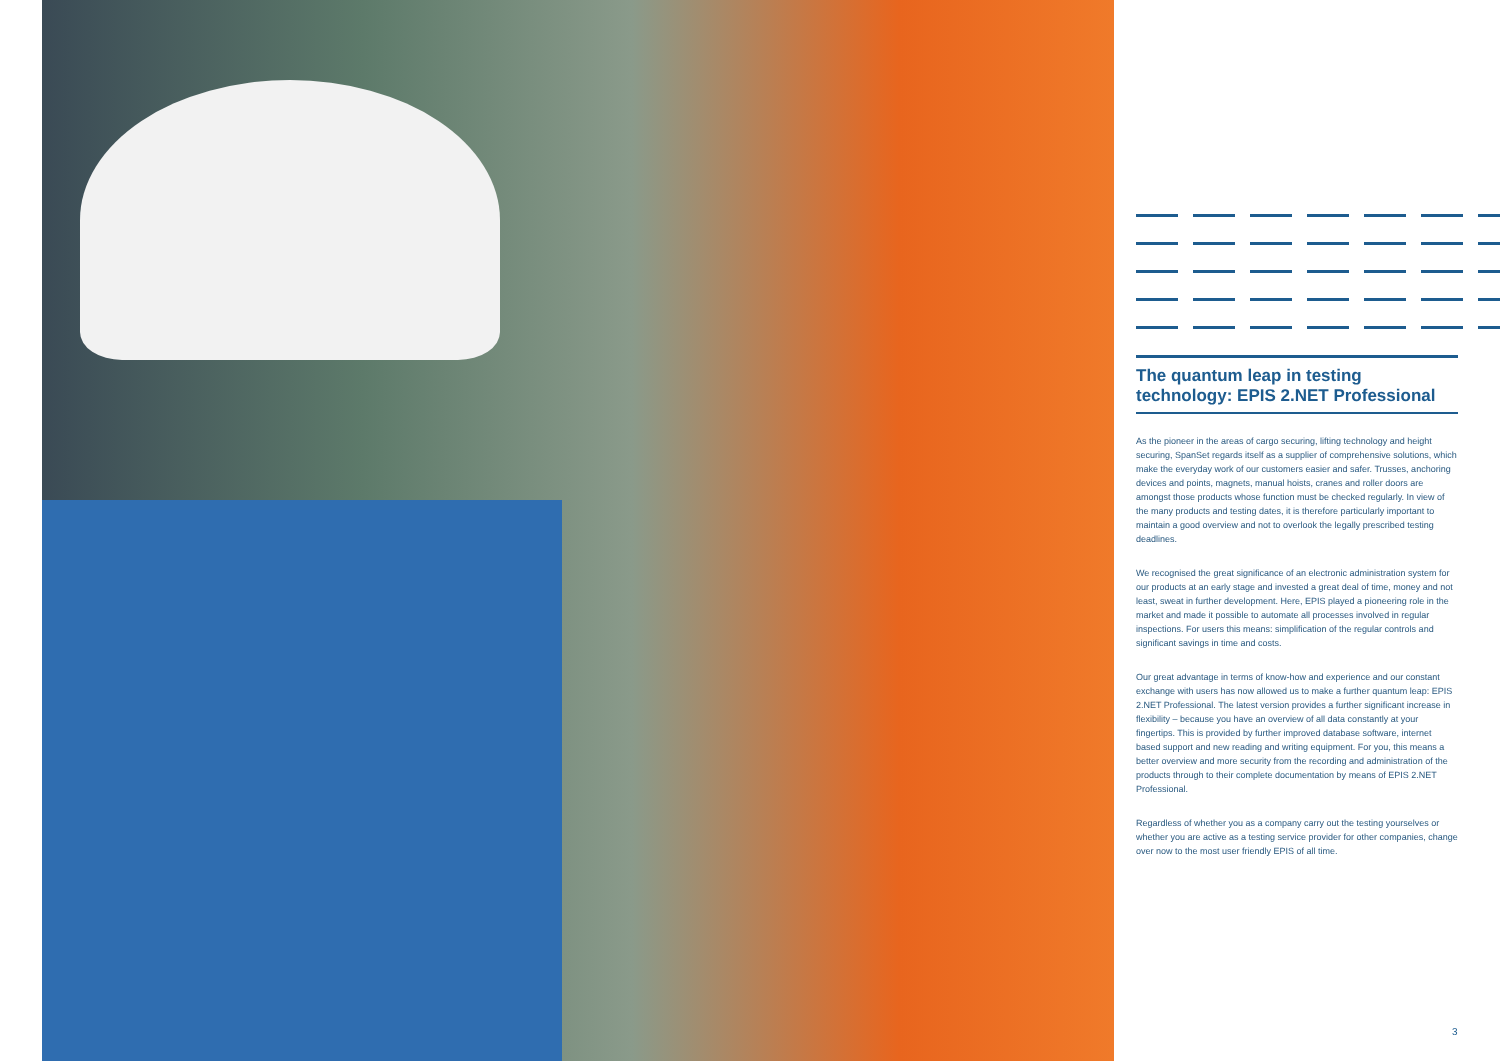The quantum leap in testing technology: EPIS 2.NET Professional
As the pioneer in the areas of cargo securing, lifting technology and height securing, SpanSet regards itself as a supplier of comprehensive solutions, which make the everyday work of our customers easier and safer. Trusses, anchoring devices and points, magnets, manual hoists, cranes and roller doors are amongst those products whose function must be checked regularly. In view of the many products and testing dates, it is therefore particularly important to maintain a good overview and not to overlook the legally prescribed testing deadlines.
We recognised the great significance of an electronic administration system for our products at an early stage and invested a great deal of time, money and not least, sweat in further development. Here, EPIS played a pioneering role in the market and made it possible to automate all processes involved in regular inspections. For users this means: simplification of the regular controls and significant savings in time and costs.
Our great advantage in terms of know-how and experience and our constant exchange with users has now allowed us to make a further quantum leap: EPIS 2.NET Professional. The latest version provides a further significant increase in flexibility – because you have an overview of all data constantly at your fingertips. This is provided by further improved database software, internet based support and new reading and writing equipment. For you, this means a better overview and more security from the recording and administration of the products through to their complete documentation by means of EPIS 2.NET Professional.
Regardless of whether you as a company carry out the testing yourselves or whether you are active as a testing service provider for other companies, change over now to the most user friendly EPIS of all time.
3